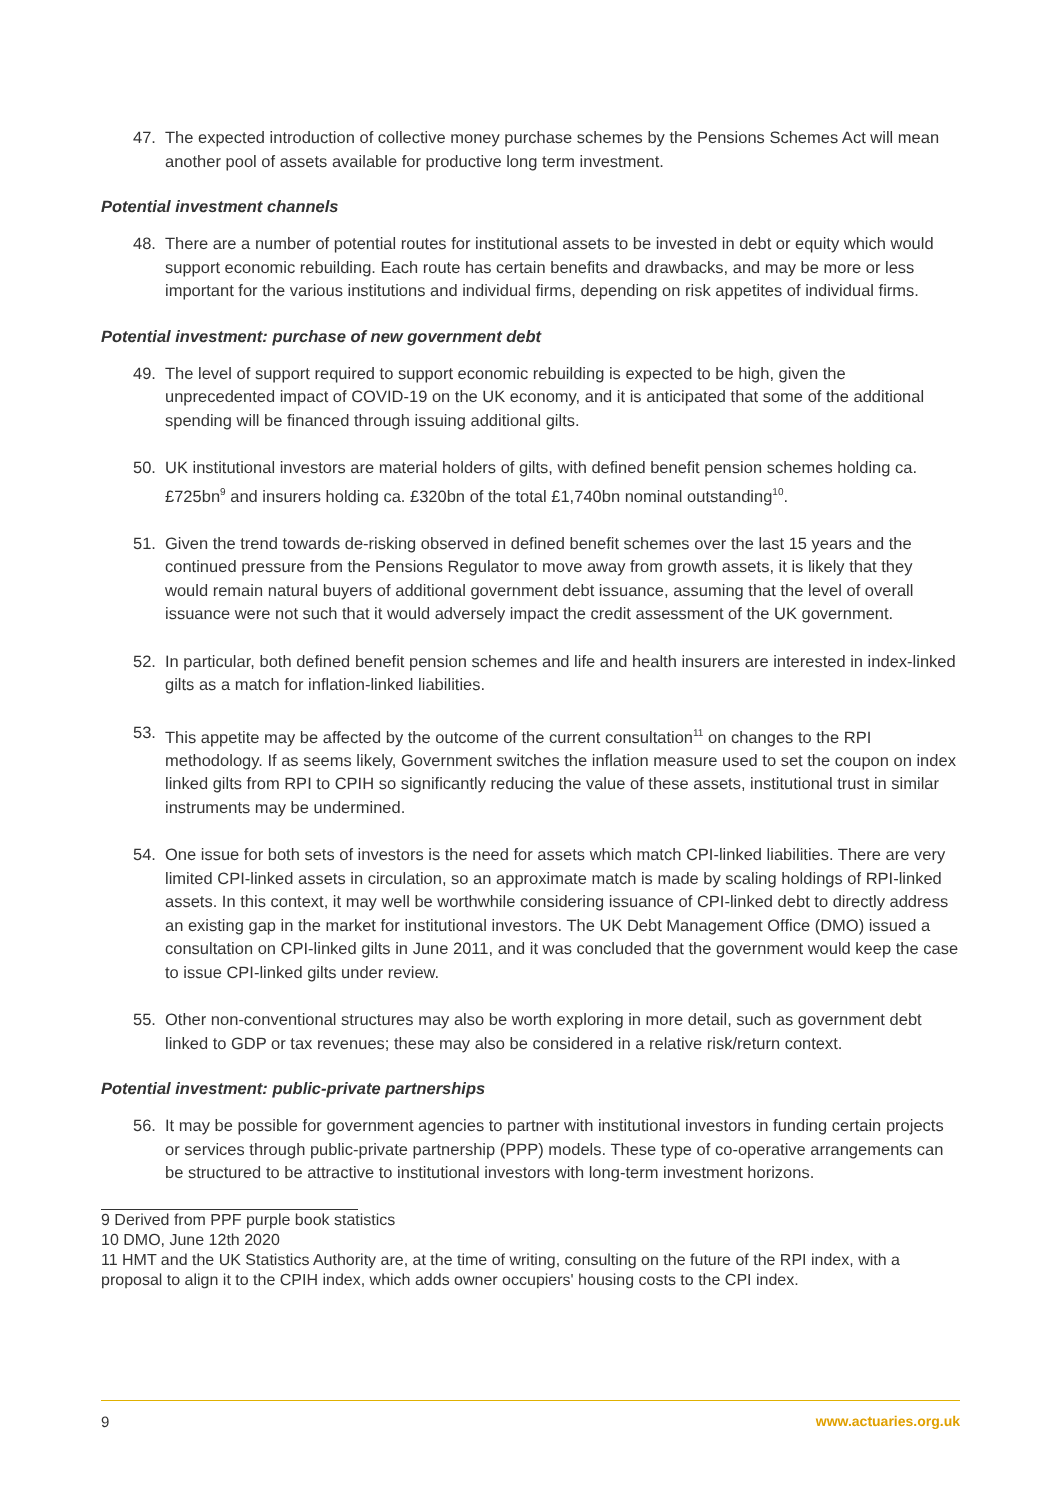47. The expected introduction of collective money purchase schemes by the Pensions Schemes Act will mean another pool of assets available for productive long term investment.
Potential investment channels
48. There are a number of potential routes for institutional assets to be invested in debt or equity which would support economic rebuilding. Each route has certain benefits and drawbacks, and may be more or less important for the various institutions and individual firms, depending on risk appetites of individual firms.
Potential investment: purchase of new government debt
49. The level of support required to support economic rebuilding is expected to be high, given the unprecedented impact of COVID-19 on the UK economy, and it is anticipated that some of the additional spending will be financed through issuing additional gilts.
50. UK institutional investors are material holders of gilts, with defined benefit pension schemes holding ca. £725bn<sup>9</sup> and insurers holding ca. £320bn of the total £1,740bn nominal outstanding<sup>10</sup>.
51. Given the trend towards de-risking observed in defined benefit schemes over the last 15 years and the continued pressure from the Pensions Regulator to move away from growth assets, it is likely that they would remain natural buyers of additional government debt issuance, assuming that the level of overall issuance were not such that it would adversely impact the credit assessment of the UK government.
52. In particular, both defined benefit pension schemes and life and health insurers are interested in index-linked gilts as a match for inflation-linked liabilities.
53. This appetite may be affected by the outcome of the current consultation<sup>11</sup> on changes to the RPI methodology. If as seems likely, Government switches the inflation measure used to set the coupon on index linked gilts from RPI to CPIH so significantly reducing the value of these assets, institutional trust in similar instruments may be undermined.
54. One issue for both sets of investors is the need for assets which match CPI-linked liabilities. There are very limited CPI-linked assets in circulation, so an approximate match is made by scaling holdings of RPI-linked assets. In this context, it may well be worthwhile considering issuance of CPI-linked debt to directly address an existing gap in the market for institutional investors. The UK Debt Management Office (DMO) issued a consultation on CPI-linked gilts in June 2011, and it was concluded that the government would keep the case to issue CPI-linked gilts under review.
55. Other non-conventional structures may also be worth exploring in more detail, such as government debt linked to GDP or tax revenues; these may also be considered in a relative risk/return context.
Potential investment: public-private partnerships
56. It may be possible for government agencies to partner with institutional investors in funding certain projects or services through public-private partnership (PPP) models. These type of co-operative arrangements can be structured to be attractive to institutional investors with long-term investment horizons.
9 Derived from PPF purple book statistics
10 DMO, June 12th 2020
11 HMT and the UK Statistics Authority are, at the time of writing, consulting on the future of the RPI index, with a proposal to align it to the CPIH index, which adds owner occupiers' housing costs to the CPI index.
9 www.actuaries.org.uk